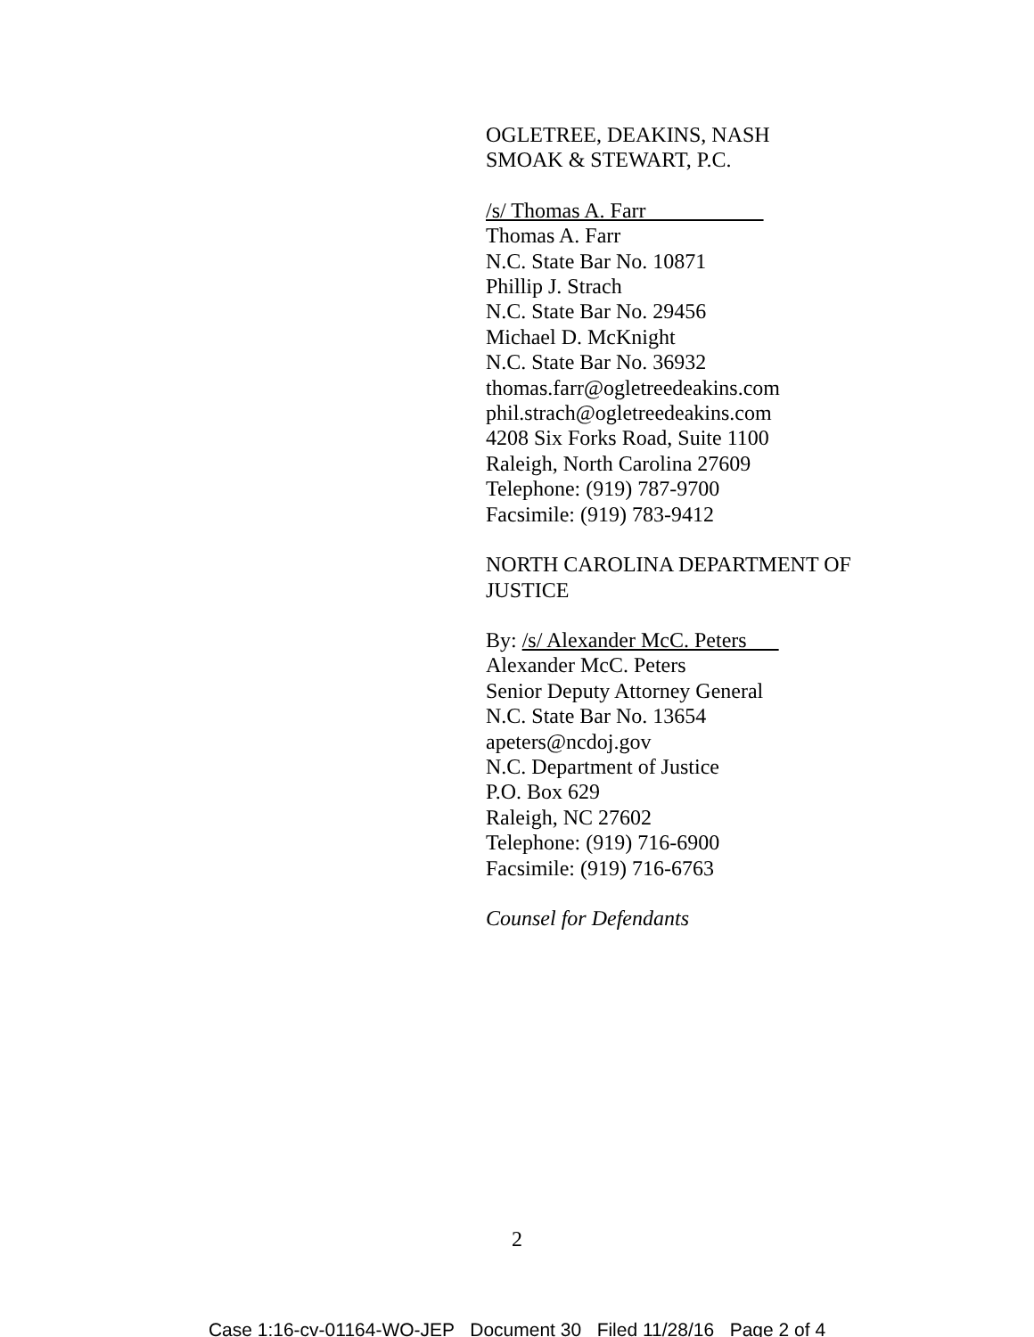OGLETREE, DEAKINS, NASH
SMOAK & STEWART, P.C.
/s/ Thomas A. Farr
Thomas A. Farr
N.C. State Bar No. 10871
Phillip J. Strach
N.C. State Bar No. 29456
Michael D. McKnight
N.C. State Bar No. 36932
thomas.farr@ogletreedeakins.com
phil.strach@ogletreedeakins.com
4208 Six Forks Road, Suite 1100
Raleigh, North Carolina 27609
Telephone: (919) 787-9700
Facsimile: (919) 783-9412
NORTH CAROLINA DEPARTMENT OF
JUSTICE
By: /s/ Alexander McC. Peters
Alexander McC. Peters
Senior Deputy Attorney General
N.C. State Bar No. 13654
apeters@ncdoj.gov
N.C. Department of Justice
P.O. Box 629
Raleigh, NC 27602
Telephone: (919) 716-6900
Facsimile: (919) 716-6763
Counsel for Defendants
2
Case 1:16-cv-01164-WO-JEP Document 30 Filed 11/28/16 Page 2 of 4